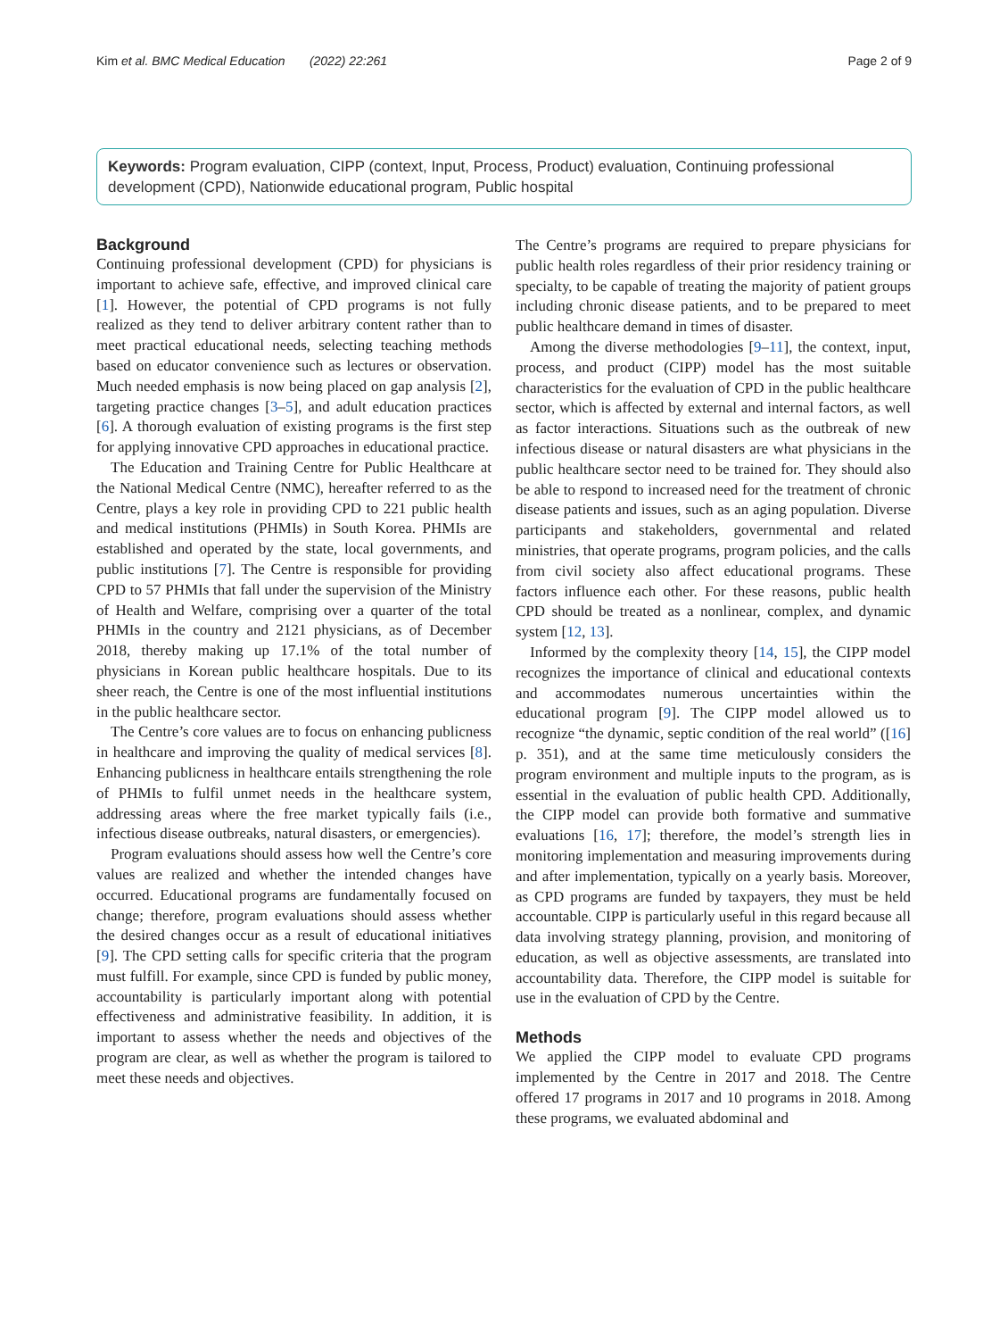Kim et al. BMC Medical Education (2022) 22:261 Page 2 of 9
Keywords: Program evaluation, CIPP (context, Input, Process, Product) evaluation, Continuing professional development (CPD), Nationwide educational program, Public hospital
Background
Continuing professional development (CPD) for physicians is important to achieve safe, effective, and improved clinical care [1]. However, the potential of CPD programs is not fully realized as they tend to deliver arbitrary content rather than to meet practical educational needs, selecting teaching methods based on educator convenience such as lectures or observation. Much needed emphasis is now being placed on gap analysis [2], targeting practice changes [3–5], and adult education practices [6]. A thorough evaluation of existing programs is the first step for applying innovative CPD approaches in educational practice.
The Education and Training Centre for Public Healthcare at the National Medical Centre (NMC), hereafter referred to as the Centre, plays a key role in providing CPD to 221 public health and medical institutions (PHMIs) in South Korea. PHMIs are established and operated by the state, local governments, and public institutions [7]. The Centre is responsible for providing CPD to 57 PHMIs that fall under the supervision of the Ministry of Health and Welfare, comprising over a quarter of the total PHMIs in the country and 2121 physicians, as of December 2018, thereby making up 17.1% of the total number of physicians in Korean public healthcare hospitals. Due to its sheer reach, the Centre is one of the most influential institutions in the public healthcare sector.
The Centre’s core values are to focus on enhancing publicness in healthcare and improving the quality of medical services [8]. Enhancing publicness in healthcare entails strengthening the role of PHMIs to fulfil unmet needs in the healthcare system, addressing areas where the free market typically fails (i.e., infectious disease outbreaks, natural disasters, or emergencies).
Program evaluations should assess how well the Centre’s core values are realized and whether the intended changes have occurred. Educational programs are fundamentally focused on change; therefore, program evaluations should assess whether the desired changes occur as a result of educational initiatives [9]. The CPD setting calls for specific criteria that the program must fulfill. For example, since CPD is funded by public money, accountability is particularly important along with potential effectiveness and administrative feasibility. In addition, it is important to assess whether the needs and objectives of the program are clear, as well as whether the program is tailored to meet these needs and objectives.
The Centre’s programs are required to prepare physicians for public health roles regardless of their prior residency training or specialty, to be capable of treating the majority of patient groups including chronic disease patients, and to be prepared to meet public healthcare demand in times of disaster.
Among the diverse methodologies [9–11], the context, input, process, and product (CIPP) model has the most suitable characteristics for the evaluation of CPD in the public healthcare sector, which is affected by external and internal factors, as well as factor interactions. Situations such as the outbreak of new infectious disease or natural disasters are what physicians in the public healthcare sector need to be trained for. They should also be able to respond to increased need for the treatment of chronic disease patients and issues, such as an aging population. Diverse participants and stakeholders, governmental and related ministries, that operate programs, program policies, and the calls from civil society also affect educational programs. These factors influence each other. For these reasons, public health CPD should be treated as a nonlinear, complex, and dynamic system [12, 13].
Informed by the complexity theory [14, 15], the CIPP model recognizes the importance of clinical and educational contexts and accommodates numerous uncertainties within the educational program [9]. The CIPP model allowed us to recognize “the dynamic, septic condition of the real world” ([16] p. 351), and at the same time meticulously considers the program environment and multiple inputs to the program, as is essential in the evaluation of public health CPD. Additionally, the CIPP model can provide both formative and summative evaluations [16, 17]; therefore, the model’s strength lies in monitoring implementation and measuring improvements during and after implementation, typically on a yearly basis. Moreover, as CPD programs are funded by taxpayers, they must be held accountable. CIPP is particularly useful in this regard because all data involving strategy planning, provision, and monitoring of education, as well as objective assessments, are translated into accountability data. Therefore, the CIPP model is suitable for use in the evaluation of CPD by the Centre.
Methods
We applied the CIPP model to evaluate CPD programs implemented by the Centre in 2017 and 2018. The Centre offered 17 programs in 2017 and 10 programs in 2018. Among these programs, we evaluated abdominal and